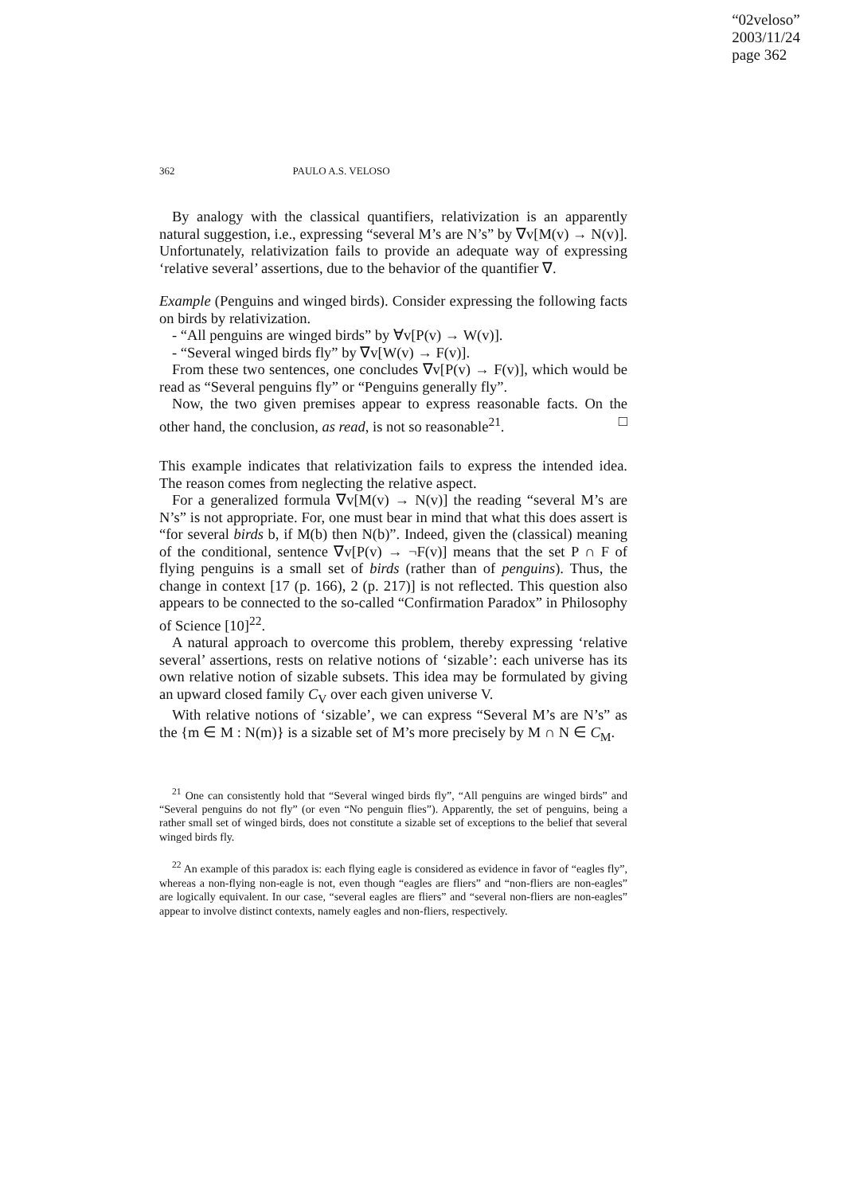“02veloso”
2003/11/24
page 362
362 PAULO A.S. VELOSO
By analogy with the classical quantifiers, relativization is an apparently natural suggestion, i.e., expressing “several M’s are N’s” by ∇v[M(v) → N(v)]. Unfortunately, relativization fails to provide an adequate way of expressing ‘relative several’ assertions, due to the behavior of the quantifier ∇.
Example (Penguins and winged birds). Consider expressing the following facts on birds by relativization.
- “All penguins are winged birds” by ∀v[P(v) → W(v)].
- “Several winged birds fly” by ∇v[W(v) → F(v)].
From these two sentences, one concludes ∇v[P(v) → F(v)], which would be read as “Several penguins fly” or “Penguins generally fly”.
Now, the two given premises appear to express reasonable facts. On the other hand, the conclusion, as read, is not so reasonable<sup>21</sup>. □
This example indicates that relativization fails to express the intended idea. The reason comes from neglecting the relative aspect.
For a generalized formula ∇v[M(v) → N(v)] the reading “several M’s are N’s” is not appropriate. For, one must bear in mind that what this does assert is “for several birds b, if M(b) then N(b)”. Indeed, given the (classical) meaning of the conditional, sentence ∇v[P(v) → ¬F(v)] means that the set P ∩ F of flying penguins is a small set of birds (rather than of penguins). Thus, the change in context [17 (p. 166), 2 (p. 217)] is not reflected. This question also appears to be connected to the so-called “Confirmation Paradox” in Philosophy of Science [10]<sup>22</sup>.
A natural approach to overcome this problem, thereby expressing ‘relative several’ assertions, rests on relative notions of ‘sizable’: each universe has its own relative notion of sizable subsets. This idea may be formulated by giving an upward closed family C<sub>V</sub> over each given universe V.
With relative notions of ‘sizable’, we can express “Several M’s are N’s” as the {m ∈ M : N(m)} is a sizable set of M’s more precisely by M ∩ N ∈ C<sub>M</sub>.
<sup>21</sup> One can consistently hold that “Several winged birds fly”, “All penguins are winged birds” and “Several penguins do not fly” (or even “No penguin flies”). Apparently, the set of penguins, being a rather small set of winged birds, does not constitute a sizable set of exceptions to the belief that several winged birds fly.
<sup>22</sup> An example of this paradox is: each flying eagle is considered as evidence in favor of “eagles fly”, whereas a non-flying non-eagle is not, even though “eagles are fliers” and “non-fliers are non-eagles” are logically equivalent. In our case, “several eagles are fliers” and “several non-fliers are non-eagles” appear to involve distinct contexts, namely eagles and non-fliers, respectively.